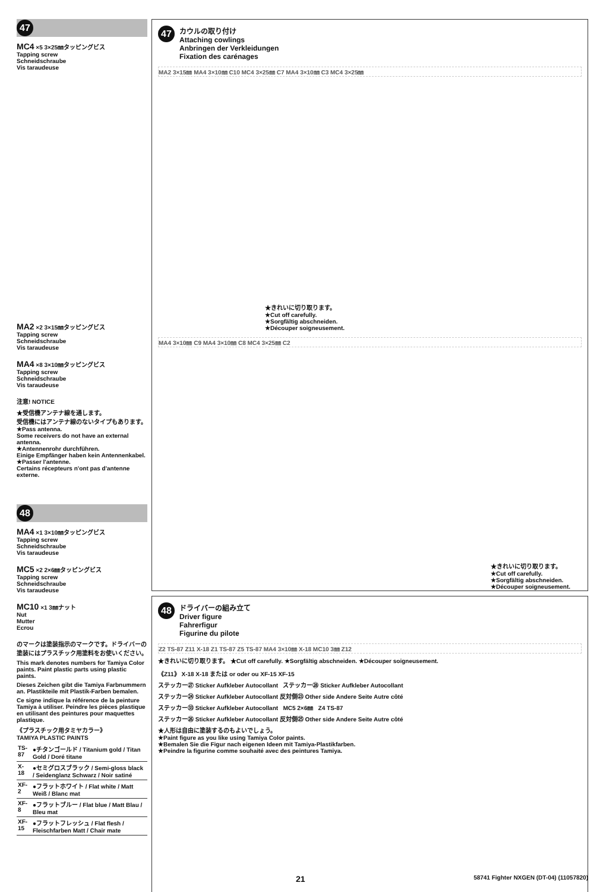47
MC4 ×5 3×25㎜タッピングビス
Tapping screw
Schneidschraube
Vis taraudeuse
MA2 ×2 3×15㎜タッピングビス
Tapping screw
Schneidschraube
Vis taraudeuse
MA4 ×8 3×10㎜タッピングビス
Tapping screw
Schneidschraube
Vis taraudeuse
注意! NOTICE
★受信機アンテナ線を通します。
受信機にはアンテナ線のないタイプもあります。
★Pass antenna.
Some receivers do not have an external antenna.
★Antennenrohr durchführen.
Einige Empfänger haben kein Antennenkabel.
★Passer l'antenne.
Certains récepteurs n'ont pas d'antenne externe.
48
MA4 ×1 3×10㎜タッピングビス
Tapping screw
Schneidschraube
Vis taraudeuse
MC5 ×2 2×6㎜タッピングビス
Tapping screw
Schneidschraube
Vis taraudeuse
MC10 ×1 3㎜ナット
Nut
Mutter
Ecrou
のマークは塗装指示のマークです。ドライバーの塗装にはプラスチック用塗料をお使いください。
This mark denotes numbers for Tamiya Color paints. Paint plastic parts using plastic paints.
Dieses Zeichen gibt die Tamiya Farbnummern an. Plastikteile mit Plastik-Farben bemalen.
Ce signe indique la référence de la peinture Tamiya à utiliser. Peindre les pièces plastique en utilisant des peintures pour maquettes plastique.
《プラスチック用タミヤカラー》
TAMIYA PLASTIC PAINTS
| TS-87 | ●チタンゴールド / Titanium gold / Titan Gold / Doré titane |
| X-18 | ●セミグロスブラック / Semi-gloss black / Seidenglanz Schwarz / Noir satiné |
| XF-2 | ●フラットホワイト / Flat white / Matt Weiß / Blanc mat |
| XF-8 | ●フラットブルー / Flat blue / Matt Blau / Bleu mat |
| XF-15 | ●フラットフレッシュ / Flat flesh / Fleischfarben Matt / Chair mate |
47
カウルの取り付け
Attaching cowlings
Anbringen der Verkleidungen
Fixation des carénages
MA2 3×15㎜ MA4 3×10㎜ C10 MC4 3×25㎜ C7 MA4 3×10㎜ C3 MC4 3×25㎜
★きれいに切り取ります。
★Cut off carefully.
★Sorgfältig abschneiden.
★Découper soigneusement.
MA4 3×10㎜ C9 MA4 3×10㎜ C8 MC4 3×25㎜ C2
★きれいに切り取ります。
★Cut off carefully.
★Sorgfältig abschneiden.
★Découper soigneusement.
48
ドライバーの組み立て
Driver figure
Fahrerfigur
Figurine du pilote
Z2 TS-87 Z11 X-18 Z1 TS-87 Z5 TS-87 MA4 3×10㎜ X-18 MC10 3㎜ Z12
★きれいに切り取ります。 ★Cut off carefully. ★Sorgfältig abschneiden. ★Découper soigneusement.
《Z11》 X-18 X-18 または or oder ou XF-15 XF-15
ステッカー㉗ Sticker Aufkleber Autocollant ステッカー㉘ Sticker Aufkleber Autocollant
ステッカー㉔ Sticker Aufkleber Autocollant 反対側㉓ Other side Andere Seite Autre côté
ステッカー㉝ Sticker Aufkleber Autocollant MC5 2×6㎜ Z4 TS-87
ステッカー㉖ Sticker Aufkleber Autocollant 反対側㉕ Other side Andere Seite Autre côté
★人形は自由に塗装するのもよいでしょう。
★Paint figure as you like using Tamiya Color paints.
★Bemalen Sie die Figur nach eigenen Ideen mit Tamiya-Plastikfarben.
★Peindre la figurine comme souhaité avec des peintures Tamiya.
21 58741 Fighter NXGEN (DT-04) (11057820)